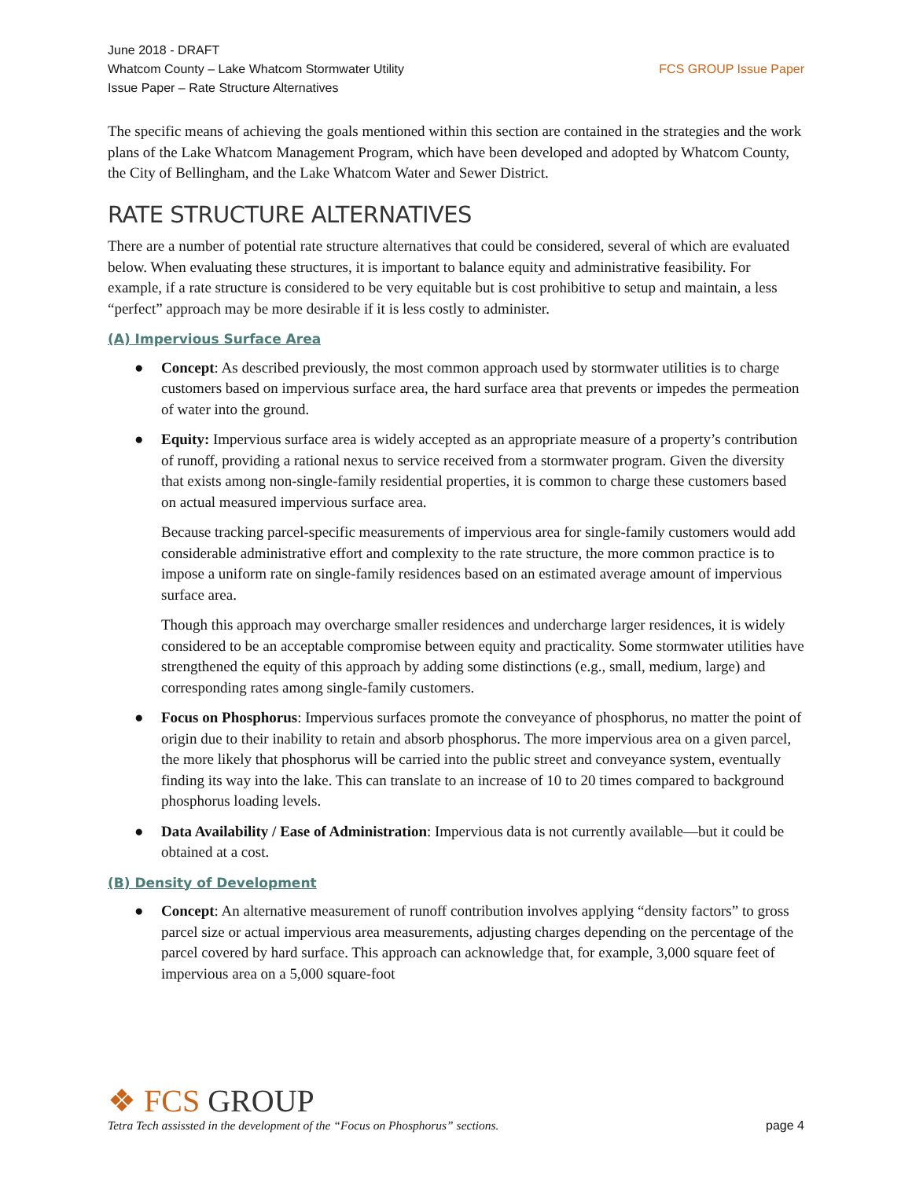June 2018 - DRAFT
Whatcom County – Lake Whatcom Stormwater Utility
Issue Paper – Rate Structure Alternatives
FCS GROUP Issue Paper
The specific means of achieving the goals mentioned within this section are contained in the strategies and the work plans of the Lake Whatcom Management Program, which have been developed and adopted by Whatcom County, the City of Bellingham, and the Lake Whatcom Water and Sewer District.
RATE STRUCTURE ALTERNATIVES
There are a number of potential rate structure alternatives that could be considered, several of which are evaluated below. When evaluating these structures, it is important to balance equity and administrative feasibility. For example, if a rate structure is considered to be very equitable but is cost prohibitive to setup and maintain, a less “perfect” approach may be more desirable if it is less costly to administer.
(A) Impervious Surface Area
● Concept: As described previously, the most common approach used by stormwater utilities is to charge customers based on impervious surface area, the hard surface area that prevents or impedes the permeation of water into the ground.
● Equity: Impervious surface area is widely accepted as an appropriate measure of a property’s contribution of runoff, providing a rational nexus to service received from a stormwater program. Given the diversity that exists among non-single-family residential properties, it is common to charge these customers based on actual measured impervious surface area.
Because tracking parcel-specific measurements of impervious area for single-family customers would add considerable administrative effort and complexity to the rate structure, the more common practice is to impose a uniform rate on single-family residences based on an estimated average amount of impervious surface area.
Though this approach may overcharge smaller residences and undercharge larger residences, it is widely considered to be an acceptable compromise between equity and practicality. Some stormwater utilities have strengthened the equity of this approach by adding some distinctions (e.g., small, medium, large) and corresponding rates among single-family customers.
● Focus on Phosphorus: Impervious surfaces promote the conveyance of phosphorus, no matter the point of origin due to their inability to retain and absorb phosphorus. The more impervious area on a given parcel, the more likely that phosphorus will be carried into the public street and conveyance system, eventually finding its way into the lake. This can translate to an increase of 10 to 20 times compared to background phosphorus loading levels.
● Data Availability / Ease of Administration: Impervious data is not currently available—but it could be obtained at a cost.
(B) Density of Development
● Concept: An alternative measurement of runoff contribution involves applying “density factors” to gross parcel size or actual impervious area measurements, adjusting charges depending on the percentage of the parcel covered by hard surface. This approach can acknowledge that, for example, 3,000 square feet of impervious area on a 5,000 square-foot
❖ FCS GROUP
Tetra Tech assissted in the development of the “Focus on Phosphorus” sections. page 4